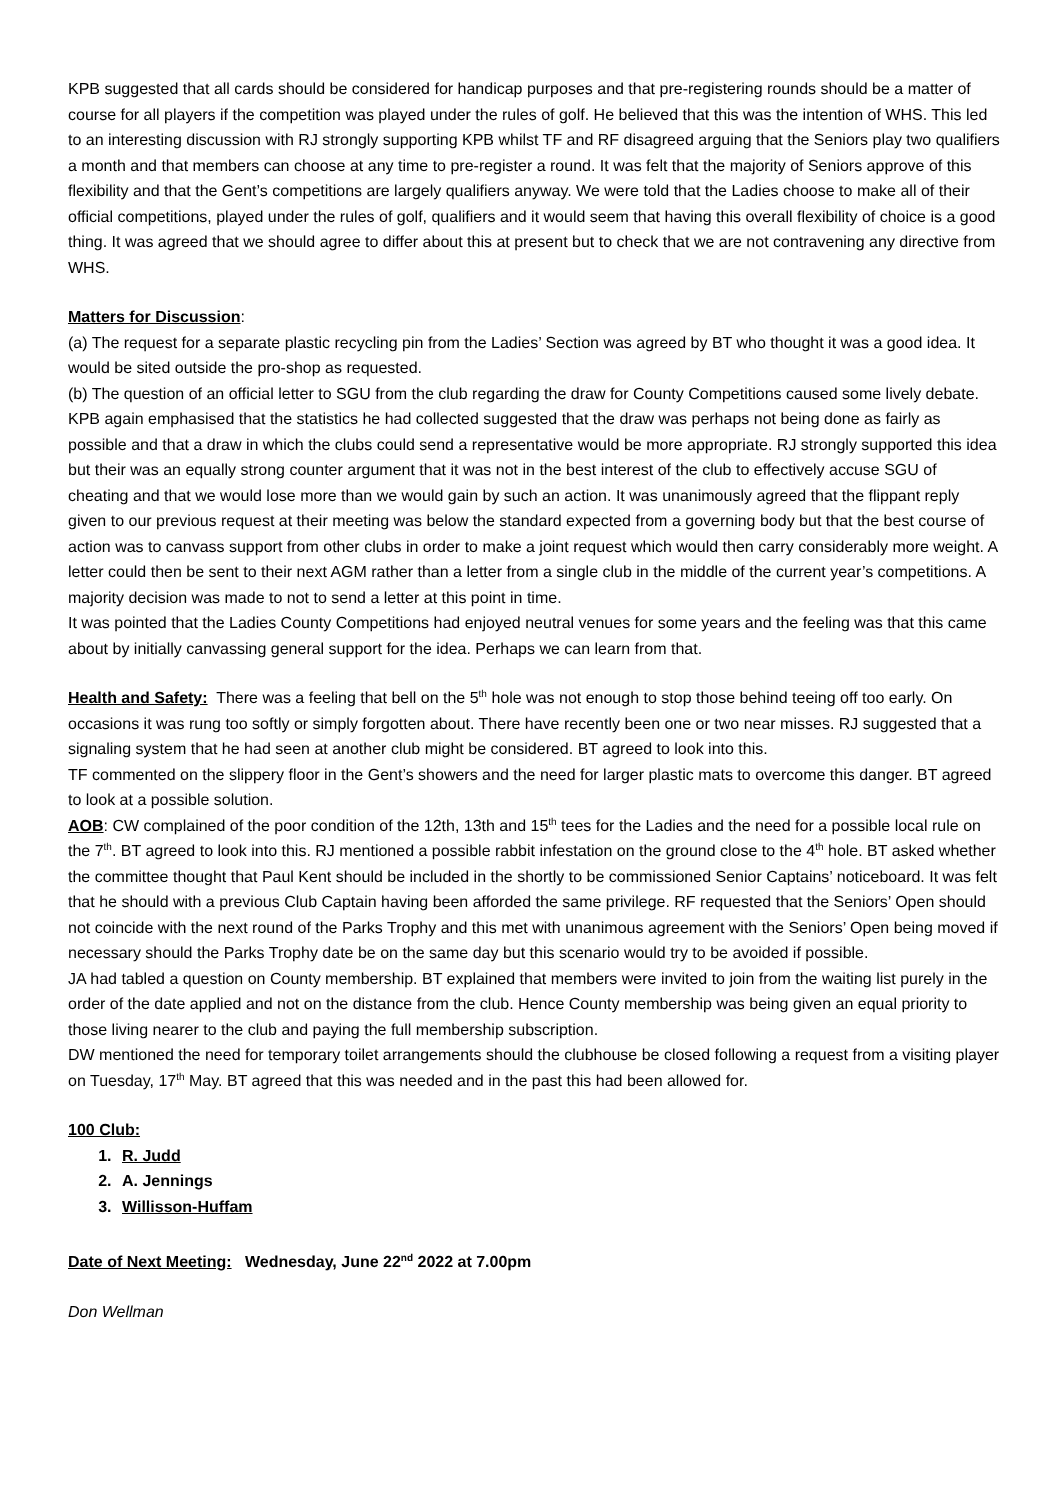KPB suggested that all cards should be considered for handicap purposes and that pre-registering rounds should be a matter of course for all players if the competition was played under the rules of golf. He believed that this was the intention of WHS. This led to an interesting discussion with RJ strongly supporting KPB whilst TF and RF disagreed arguing that the Seniors play two qualifiers a month and that members can choose at any time to pre-register a round. It was felt that the majority of Seniors approve of this flexibility and that the Gent’s competitions are largely qualifiers anyway. We were told that the Ladies choose to make all of their official competitions, played under the rules of golf, qualifiers and it would seem that having this overall flexibility of choice is a good thing. It was agreed that we should agree to differ about this at present but to check that we are not contravening any directive from WHS.
Matters for Discussion:
(a) The request for a separate plastic recycling pin from the Ladies’ Section was agreed by BT who thought it was a good idea. It would be sited outside the pro-shop as requested.
(b) The question of an official letter to SGU from the club regarding the draw for County Competitions caused some lively debate. KPB again emphasised that the statistics he had collected suggested that the draw was perhaps not being done as fairly as possible and that a draw in which the clubs could send a representative would be more appropriate. RJ strongly supported this idea but their was an equally strong counter argument that it was not in the best interest of the club to effectively accuse SGU of cheating and that we would lose more than we would gain by such an action. It was unanimously agreed that the flippant reply given to our previous request at their meeting was below the standard expected from a governing body but that the best course of action was to canvass support from other clubs in order to make a joint request which would then carry considerably more weight. A letter could then be sent to their next AGM rather than a letter from a single club in the middle of the current year’s competitions. A majority decision was made to not to send a letter at this point in time.
It was pointed that the Ladies County Competitions had enjoyed neutral venues for some years and the feeling was that this came about by initially canvassing general support for the idea. Perhaps we can learn from that.
Health and Safety: There was a feeling that bell on the 5<sup>th</sup> hole was not enough to stop those behind teeing off too early. On occasions it was rung too softly or simply forgotten about. There have recently been one or two near misses. RJ suggested that a signaling system that he had seen at another club might be considered. BT agreed to look into this.
TF commented on the slippery floor in the Gent’s showers and the need for larger plastic mats to overcome this danger. BT agreed to look at a possible solution.
AOB: CW complained of the poor condition of the 12th, 13th and 15<sup>th</sup> tees for the Ladies and the need for a possible local rule on the 7<sup>th</sup>. BT agreed to look into this. RJ mentioned a possible rabbit infestation on the ground close to the 4<sup>th</sup> hole. BT asked whether the committee thought that Paul Kent should be included in the shortly to be commissioned Senior Captains’ noticeboard. It was felt that he should with a previous Club Captain having been afforded the same privilege. RF requested that the Seniors’ Open should not coincide with the next round of the Parks Trophy and this met with unanimous agreement with the Seniors’ Open being moved if necessary should the Parks Trophy date be on the same day but this scenario would try to be avoided if possible.
JA had tabled a question on County membership. BT explained that members were invited to join from the waiting list purely in the order of the date applied and not on the distance from the club. Hence County membership was being given an equal priority to those living nearer to the club and paying the full membership subscription.
DW mentioned the need for temporary toilet arrangements should the clubhouse be closed following a request from a visiting player on Tuesday, 17<sup>th</sup> May. BT agreed that this was needed and in the past this had been allowed for.
100 Club:
1. R. Judd
2. A. Jennings
3. Willisson-Huffam
Date of Next Meeting: Wednesday, June 22<sup>nd</sup> 2022 at 7.00pm
Don Wellman